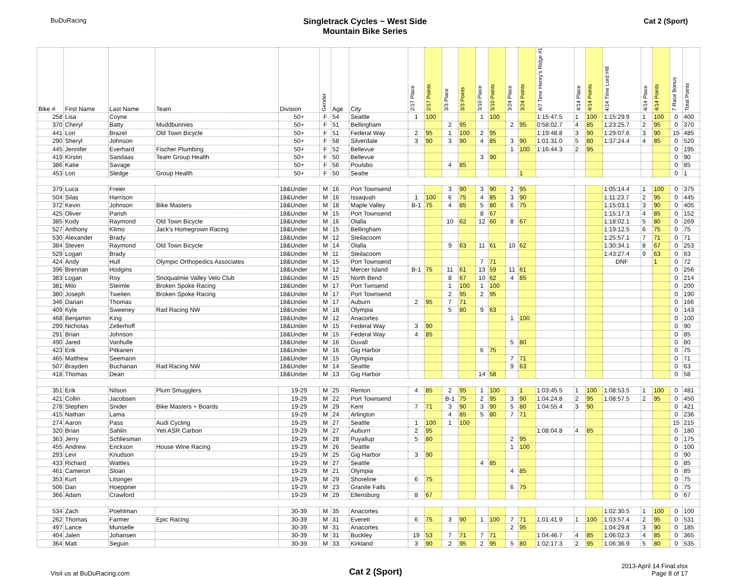BuDuRacing
Singletrack Cycles ~ West Side
Mountain Bike Series
Cat 2 (Sport)
| Bike # | First Name | Last Name | Team | Division | Gender | Age | City | 2/17 Place | 2/17 Points | 3/3 Place | 3/3 Points | 3/10 Place | 3/10 Points | 3/24 Place | 3/24 Points | 4/7 Time Henry's Ridge #1 | 4/14 Place | 4/14 Points | 4/14 Time Lord Hill | 4/14 Place | 4/14 Points | 7 Race Bonus | Total Points |
| --- | --- | --- | --- | --- | --- | --- | --- | --- | --- | --- | --- | --- | --- | --- | --- | --- | --- | --- | --- | --- | --- | --- | --- |
| 258 | Lisa | Coyne | | 50+ | F | 54 | Seattle | 1 | 100 | | | 1 | 100 | | | 1:15:47.5 | 1 | 100 | 1:15:29.9 | 1 | 100 | 0 | 400 |
| 370 | Cheryl | Batty | Muddbunnies | 50+ | F | 51 | Bellingham | | | 2 | 95 | | | 2 | 95 | 0:58:02.7 | 4 | 85 | 1:23:25.7 | 2 | 95 | 0 | 370 |
| 441 | Lori | Brazel | Old Town Bicycle | 50+ | F | 51 | Federal Way | 2 | 95 | 1 | 100 | 2 | 95 | | | 1:19:48.8 | 3 | 90 | 1:29:07.6 | 3 | 90 | 15 | 485 |
| 290 | Sheryl | Johnson | | 50+ | F | 58 | Silverdale | 3 | 90 | 3 | 90 | 4 | 85 | 3 | 90 | 1:01:31.0 | 5 | 80 | 1:37:24.4 | 4 | 85 | 0 | 520 |
| 445 | Jennifer | Everhard | Fischer Plumbing | 50+ | F | 52 | Bellevue | | | | | | | 1 | 100 | 1:16:44.3 | 2 | 95 | | | | 0 | 195 |
| 419 | Kirstin | Sandaas | Team Group Health | 50+ | F | 50 | Bellevue | | | | | 3 | 90 | | | | | | | | | 0 | 90 |
| 386 | Katie | Savage | | 50+ | F | 56 | Poulsbo | | | 4 | 85 | | | | | | | | | | | 0 | 85 |
| 453 | Lori | Sledge | Group Health | 50+ | F | 50 | Seatte | | | | | | | | 1 | | | | | | | 0 | 1 |
| 379 | Luca | Freier | | 18&Under | M | 16 | Port Townsend | | | 3 | 90 | 3 | 90 | 2 | 95 | | | | 1:05:14.4 | 1 | 100 | 0 | 375 |
| 504 | Silas | Harrison | | 18&Under | M | 16 | Issaquah | 1 | 100 | 6 | 75 | 4 | 85 | 3 | 90 | | | | 1:11:23.7 | 2 | 95 | 0 | 445 |
| 372 | Kevin | Johnson | Bike Masters | 18&Under | M | 18 | Maple Valley | B-1 | 75 | 4 | 85 | 5 | 80 | 6 | 75 | | | | 1:15:03.1 | 3 | 90 | 0 | 405 |
| 425 | Oliver | Parish | | 18&Under | M | 15 | Port Townsend | | | | | 8 | 67 | | | | | | 1:15:17.3 | 4 | 85 | 0 | 152 |
| 385 | Kody | Raymond | Old Town Bicycle | 18&Under | M | 16 | Olalla | | | 10 | 62 | 12 | 60 | 8 | 67 | | | | 1:18:02.1 | 5 | 80 | 0 | 269 |
| 527 | Anthony | Klimo | Jack's Homegrown Racing | 18&Under | M | 15 | Bellingham | | | | | | | | | | | | 1:19:12.5 | 6 | 75 | 0 | 75 |
| 530 | Alexander | Brady | | 18&Under | M | 12 | Steilacoom | | | | | | | | | | | | 1:25:57.1 | 7 | 71 | 0 | 71 |
| 384 | Steven | Raymond | Old Town Bicycle | 18&Under | M | 14 | Olalla | | | 9 | 63 | 11 | 61 | 10 | 62 | | | | 1:30:34.1 | 8 | 67 | 0 | 253 |
| 529 | Logan | Brady | | 18&Under | M | 11 | Steilacoom | | | | | | | | | | | | 1:43:27.4 | 9 | 63 | 0 | 63 |
| 424 | Andy | Hull | Olympic Orthopedics Associates | 18&Under | M | 15 | Port Townsend | | | | | 7 | 71 | | | | | | DNF | | 1 | 0 | 72 |
| 396 | Brennan | Hodgins | | 18&Under | M | 12 | Mercer Island | B-1 | 75 | 11 | 61 | 13 | 59 | 11 | 61 | | | | | | | 0 | 256 |
| 383 | Logan | Roy | Snoqualmie Valley Velo Club | 18&Under | M | 15 | North Bend | | | 8 | 67 | 10 | 62 | 4 | 85 | | | | | | | 0 | 214 |
| 381 | Milo | Steimle | Broken Spoke Racing | 18&Under | M | 17 | Port Twnsend | | | 1 | 100 | 1 | 100 | | | | | | | | | 0 | 200 |
| 380 | Joseph | Tweiten | Broken Spoke Racing | 18&Under | M | 17 | Port Townsend | | | 2 | 95 | 2 | 95 | | | | | | | | | 0 | 190 |
| 346 | Darian | Thomas | | 18&Under | M | 17 | Auburn | 2 | 95 | 7 | 71 | | | | | | | | | | | 0 | 166 |
| 409 | Kyle | Sweeney | Rad Racing NW | 18&Under | M | 18 | Olympia | | | 5 | 80 | 9 | 63 | | | | | | | | | 0 | 143 |
| 468 | Benjamin | King | | 18&Under | M | 12 | Anacortes | | | | | | | 1 | 100 | | | | | | | 0 | 100 |
| 299 | Nicholas | Zellerhoff | | 18&Under | M | 15 | Federal Way | 3 | 90 | | | | | | | | | | | | | 0 | 90 |
| 291 | Brian | Johnson | | 18&Under | M | 15 | Federal Way | 4 | 85 | | | | | | | | | | | | | 0 | 85 |
| 490 | Jared | Vanhulle | | 18&Under | M | 16 | Duvall | | | | | | | 5 | 80 | | | | | | | 0 | 80 |
| 423 | Erik | Pitkanen | | 18&Under | M | 16 | Gig Harbor | | | | | 6 | 75 | | | | | | | | | 0 | 75 |
| 465 | Matthew | Seemann | | 18&Under | M | 15 | Olympia | | | | | | | 7 | 71 | | | | | | | 0 | 71 |
| 507 | Brayden | Buchanan | Rad Racing NW | 18&Under | M | 14 | Seattle | | | | | | | 9 | 63 | | | | | | | 0 | 63 |
| 418 | Thomas | Dean | | 18&Under | M | 13 | Gig Harbor | | | | | 14 | 58 | | | | | | | | | 0 | 58 |
| 351 | Erik | Nilson | Plum Smugglers | 19-29 | M | 25 | Renton | 4 | 85 | 2 | 95 | 1 | 100 | | 1 | 1:03:45.5 | 1 | 100 | 1:08:53.5 | 1 | 100 | 0 | 481 |
| 421 | Collin | Jacobsen | | 19-29 | M | 22 | Port Townsend | | | B-1 | 75 | 2 | 95 | 3 | 90 | 1:04:24.8 | 2 | 95 | 1:08:57.5 | 2 | 95 | 0 | 450 |
| 278 | Stephen | Snider | Bike Masters + Boards | 19-29 | M | 29 | Kent | 7 | 71 | 3 | 90 | 3 | 90 | 5 | 80 | 1:04:55.4 | 3 | 90 | | | | 0 | 421 |
| 415 | Nathan | Lama | | 19-29 | M | 24 | Arlington | | | 4 | 85 | 5 | 80 | 7 | 71 | | | | | | | 0 | 236 |
| 274 | Aaron | Pass | Audi Cycling | 19-29 | M | 27 | Seattle | 1 | 100 | 1 | 100 | | | | | | | | | | | 15 | 215 |
| 320 | Brian | Sahlin | Yeti ASR Carbon | 19-29 | M | 27 | Auburn | 2 | 95 | | | | | | | 1:08:04.8 | 4 | 85 | | | | 0 | 180 |
| 363 | Jerry | Schliesman | | 19-29 | M | 28 | Puyallup | 5 | 80 | | | | | 2 | 95 | | | | | | | 0 | 175 |
| 455 | Andrew | Erickson | House Wine Racing | 19-29 | M | 26 | Seattle | | | | | | | 1 | 100 | | | | | | | 0 | 100 |
| 293 | Levi | Knudson | | 19-29 | M | 25 | Gig Harbor | 3 | 90 | | | | | | | | | | | | | 0 | 90 |
| 433 | Richard | Wattles | | 19-29 | M | 27 | Seattle | | | | | 4 | 85 | | | | | | | | | 0 | 85 |
| 461 | Cameron | Sloan | | 19-29 | M | 21 | Olympia | | | | | | | 4 | 85 | | | | | | | 0 | 85 |
| 353 | Kurt | Litsinger | | 19-29 | M | 29 | Shoreline | 6 | 75 | | | | | | | | | | | | | 0 | 75 |
| 506 | Dan | Hoeppner | | 19-29 | M | 23 | Granite Falls | | | | | | | 6 | 75 | | | | | | | 0 | 75 |
| 366 | Adam | Crawford | | 19-29 | M | 29 | Ellensburg | 8 | 67 | | | | | | | | | | | | | 0 | 67 |
| 534 | Zach | Poehlman | | 30-39 | M | 35 | Anacortes | | | | | | | | | | | | 1:02:30.5 | 1 | 100 | 0 | 100 |
| 262 | Thomas | Farmer | Epic Racing | 30-39 | M | 31 | Everett | 6 | 75 | 3 | 90 | 1 | 100 | 7 | 71 | 1:01:41.9 | 1 | 100 | 1:03:57.4 | 2 | 95 | 0 | 531 |
| 497 | Lance | Munselle | | 30-39 | M | 31 | Anacortes | | | | | | | 2 | 95 | | | | 1:04:29.8 | 3 | 90 | 0 | 185 |
| 404 | Jalen | Johansen | | 30-39 | M | 31 | Buckley | 19 | 53 | 7 | 71 | 7 | 71 | | | 1:04:46.7 | 4 | 85 | 1:06:02.3 | 4 | 85 | 0 | 365 |
| 364 | Matt | Seguin | | 30-39 | M | 33 | Kirkland | 3 | 90 | 2 | 95 | 2 | 95 | 5 | 80 | 1:02:17.3 | 2 | 95 | 1:06:36.9 | 5 | 80 | 0 | 535 |
Visit us at BuDuRacing.com
Cat 2 (Sport)
2013-April 14 Final.xlsx
Page 8 of 17